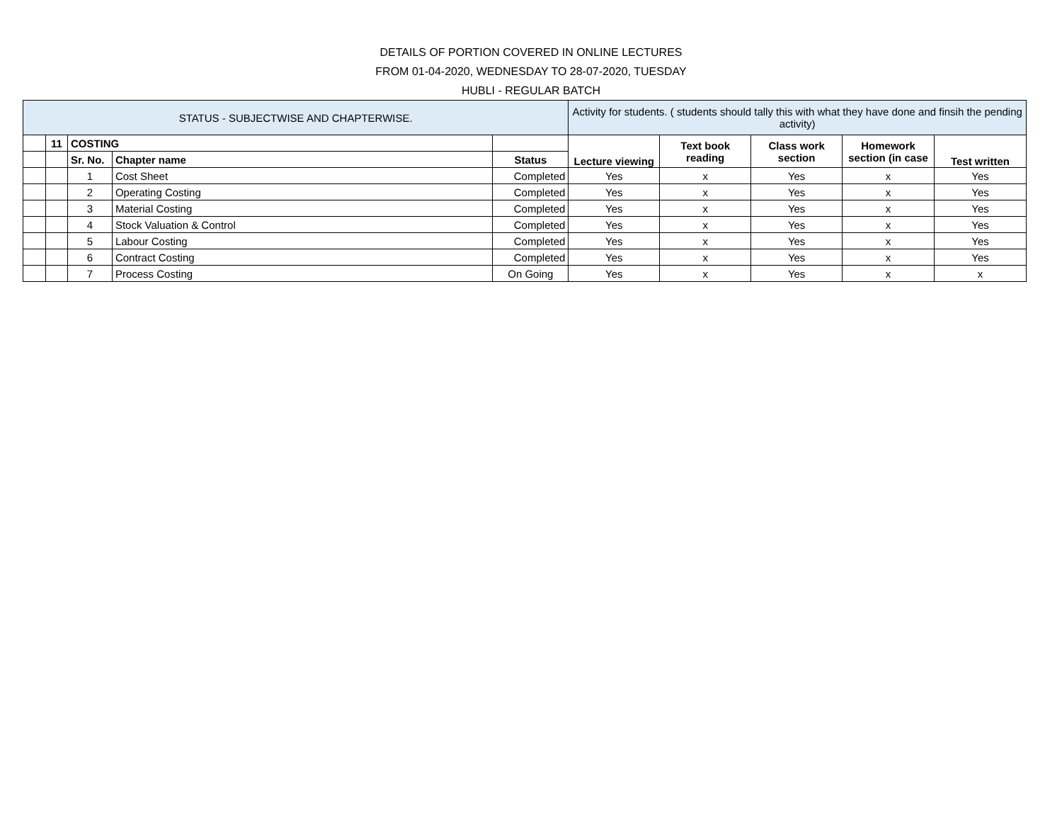DETAILS OF PORTION COVERED IN ONLINE LECTURES
FROM 01-04-2020, WEDNESDAY TO 28-07-2020, TUESDAY
HUBLI - REGULAR BATCH
| STATUS - SUBJECTWISE AND CHAPTERWISE. | | | | | Activity for students. ( students should tally this with what they have done and finsih the pending activity) | | | | |
| | 11 | COSTING | | | Lecture viewing | Text book reading | Class work section | Homework section (in case | Test written |
| | | Sr. No. | Chapter name | Status | | | | | |
| | | 1 | Cost Sheet | Completed | Yes | x | Yes | x | Yes |
| | | 2 | Operating Costing | Completed | Yes | x | Yes | x | Yes |
| | | 3 | Material Costing | Completed | Yes | x | Yes | x | Yes |
| | | 4 | Stock Valuation & Control | Completed | Yes | x | Yes | x | Yes |
| | | 5 | Labour Costing | Completed | Yes | x | Yes | x | Yes |
| | | 6 | Contract Costing | Completed | Yes | x | Yes | x | Yes |
| | | 7 | Process Costing | On Going | Yes | x | Yes | x | x |